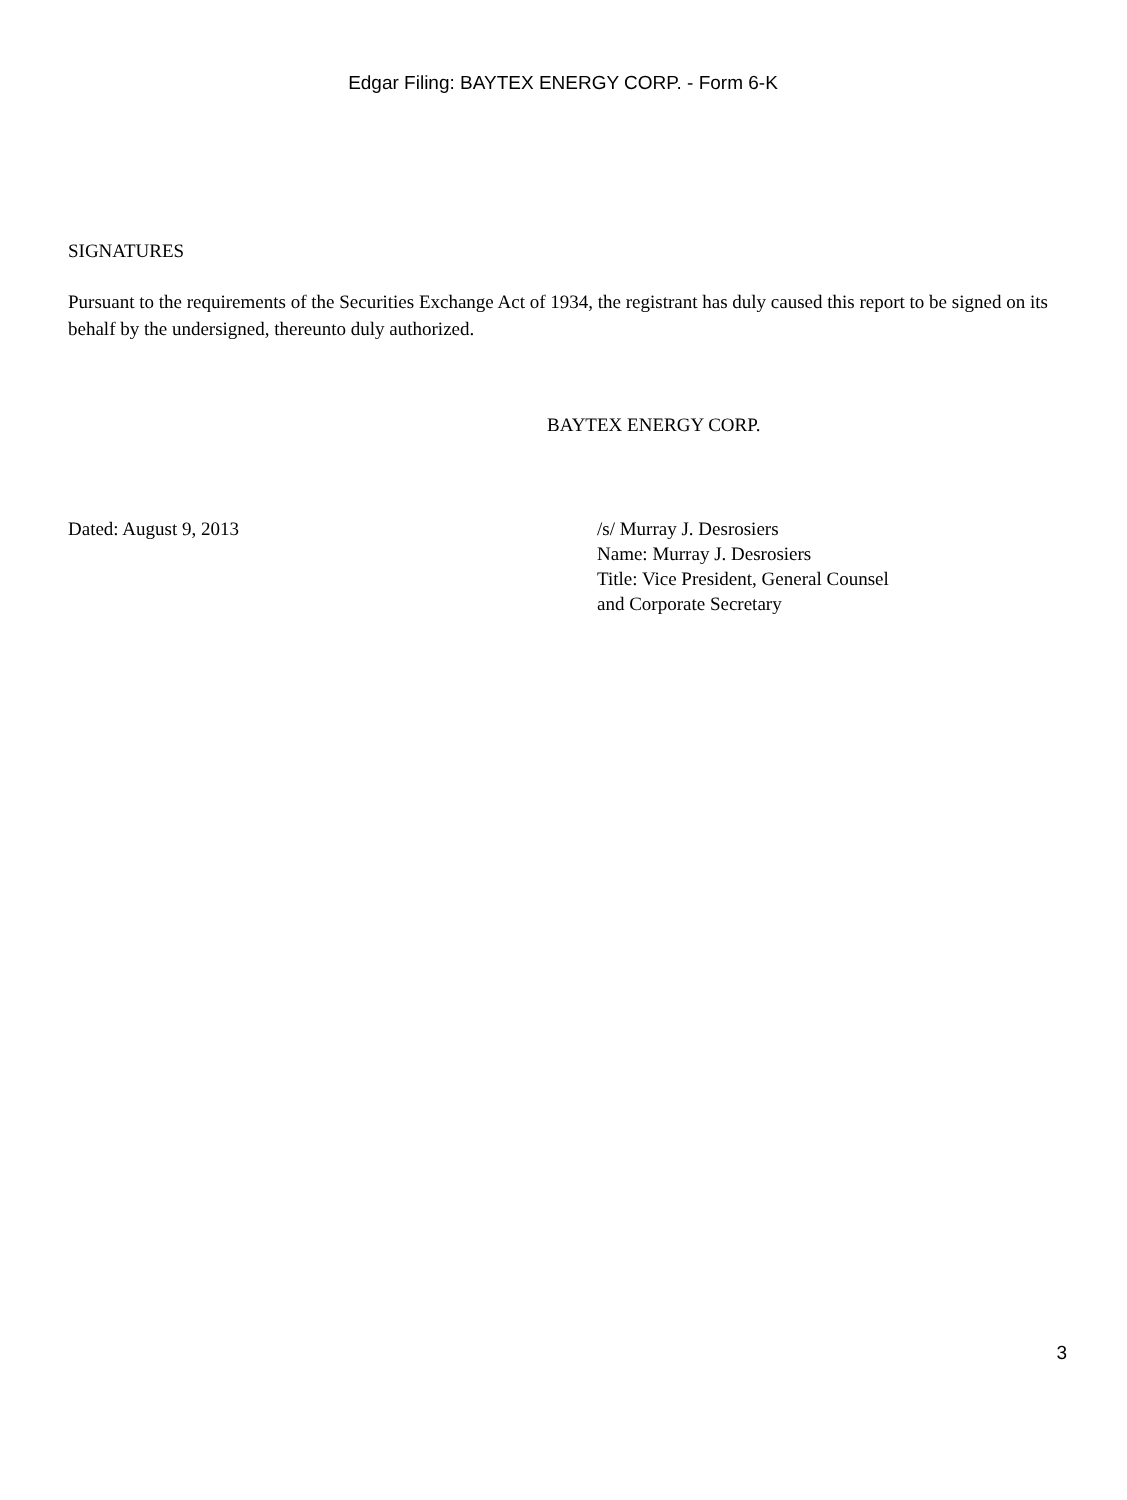Edgar Filing: BAYTEX ENERGY CORP. - Form 6-K
SIGNATURES
Pursuant to the requirements of the Securities Exchange Act of 1934, the registrant has duly caused this report to be signed on its behalf by the undersigned, thereunto duly authorized.
BAYTEX ENERGY CORP.
Dated: August 9, 2013 /s/ Murray J. Desrosiers
Name: Murray J. Desrosiers
Title: Vice President, General Counsel
and Corporate Secretary
3